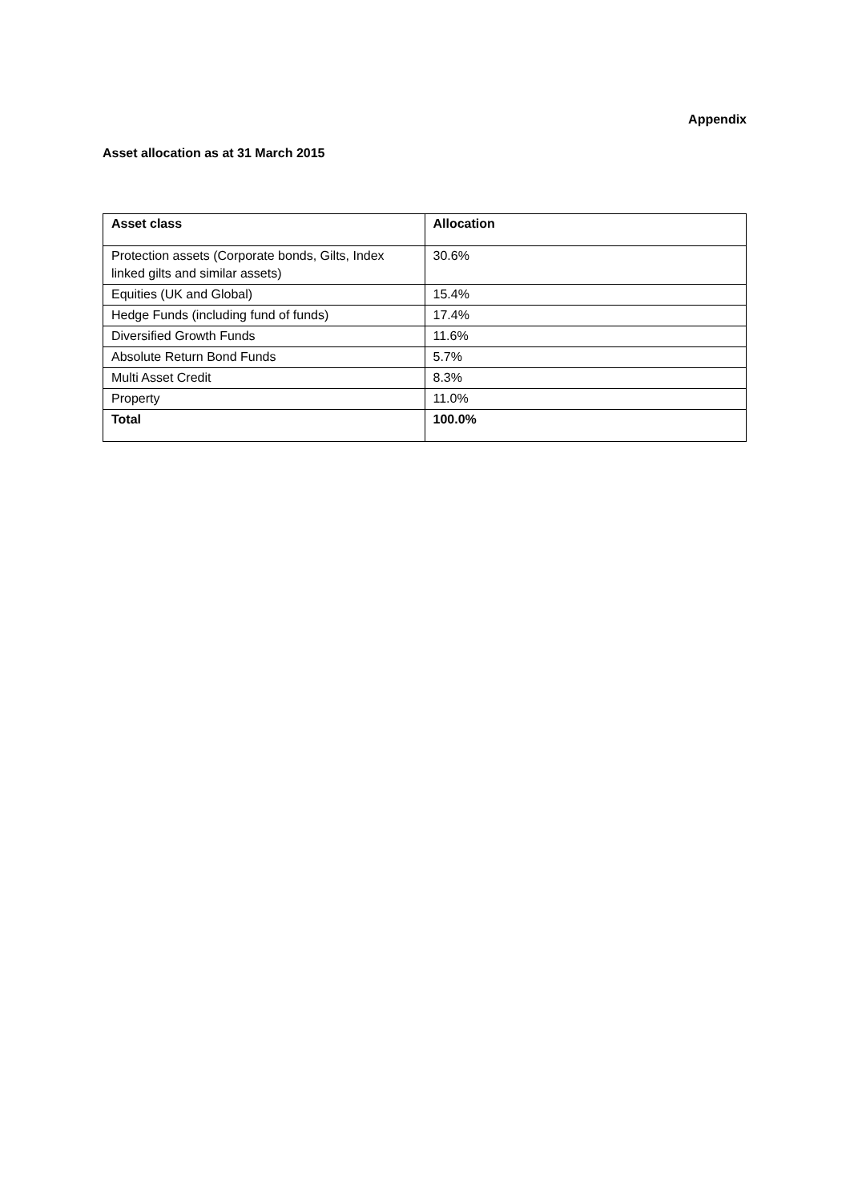Appendix
Asset allocation as at 31 March 2015
| Asset class | Allocation |
| --- | --- |
| Protection assets (Corporate bonds, Gilts, Index linked gilts and similar assets) | 30.6% |
| Equities (UK and Global) | 15.4% |
| Hedge Funds (including fund of funds) | 17.4% |
| Diversified Growth Funds | 11.6% |
| Absolute Return Bond Funds | 5.7% |
| Multi Asset Credit | 8.3% |
| Property | 11.0% |
| Total | 100.0% |